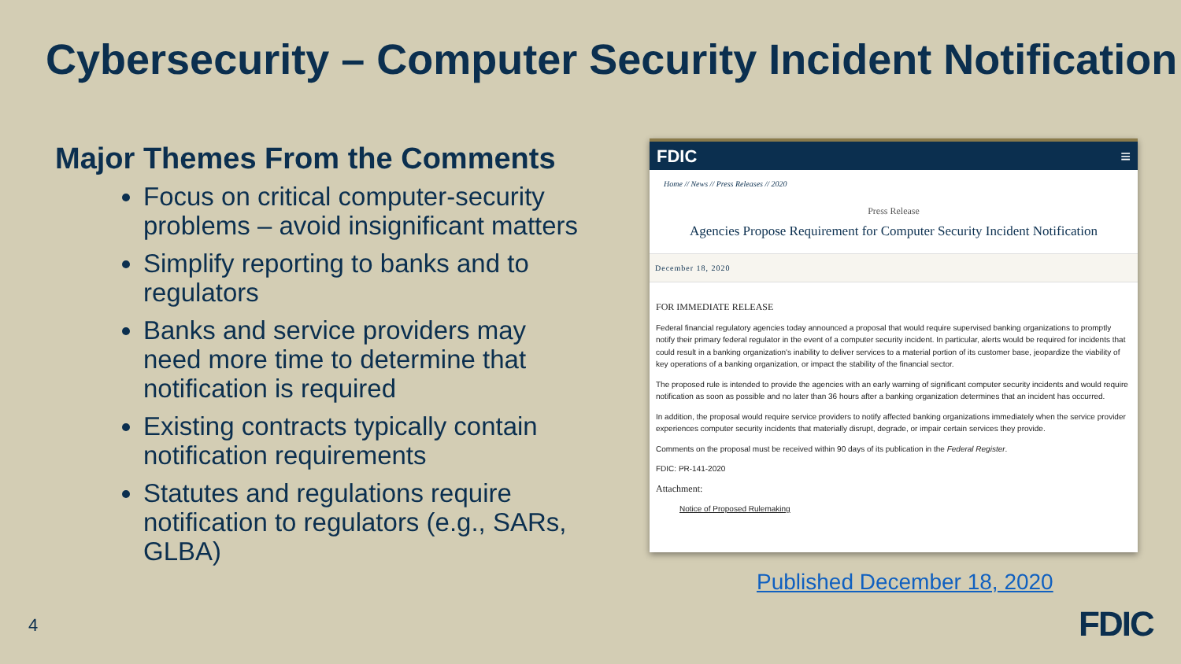Cybersecurity – Computer Security Incident Notification
Major Themes From the Comments
Focus on critical computer-security problems – avoid insignificant matters
Simplify reporting to banks and to regulators
Banks and service providers may need more time to determine that notification is required
Existing contracts typically contain notification requirements
Statutes and regulations require notification to regulators (e.g., SARs, GLBA)
4
FDIC ≡
Home // News // Press Releases // 2020
Press Release
Agencies Propose Requirement for Computer Security Incident Notification
December 18, 2020
FOR IMMEDIATE RELEASE
Federal financial regulatory agencies today announced a proposal that would require supervised banking organizations to promptly notify their primary federal regulator in the event of a computer security incident. In particular, alerts would be required for incidents that could result in a banking organization's inability to deliver services to a material portion of its customer base, jeopardize the viability of key operations of a banking organization, or impact the stability of the financial sector.
The proposed rule is intended to provide the agencies with an early warning of significant computer security incidents and would require notification as soon as possible and no later than 36 hours after a banking organization determines that an incident has occurred.
In addition, the proposal would require service providers to notify affected banking organizations immediately when the service provider experiences computer security incidents that materially disrupt, degrade, or impair certain services they provide.
Comments on the proposal must be received within 90 days of its publication in the Federal Register.
FDIC: PR-141-2020
Attachment:
Notice of Proposed Rulemaking
Published December 18, 2020
FDIC